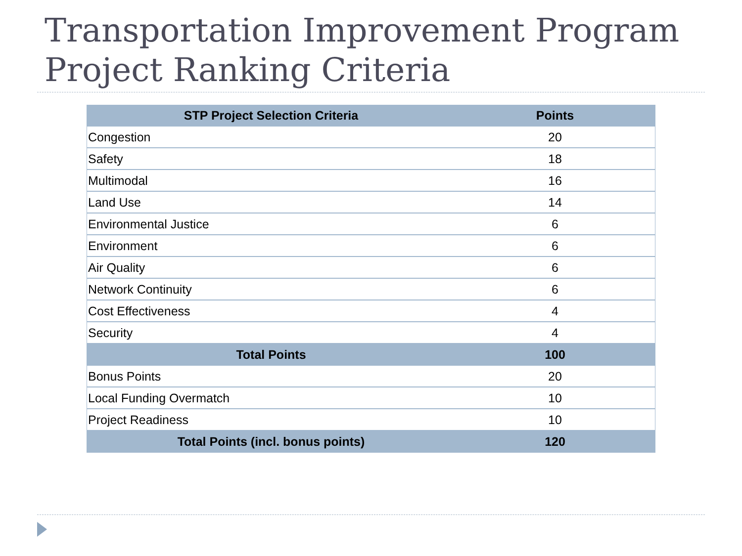Transportation Improvement Program
Project Ranking Criteria
| STP Project Selection Criteria | Points |
| --- | --- |
| Congestion | 20 |
| Safety | 18 |
| Multimodal | 16 |
| Land Use | 14 |
| Environmental Justice | 6 |
| Environment | 6 |
| Air Quality | 6 |
| Network Continuity | 6 |
| Cost Effectiveness | 4 |
| Security | 4 |
| Total Points | 100 |
| Bonus Points | 20 |
| Local Funding Overmatch | 10 |
| Project Readiness | 10 |
| Total Points (incl. bonus points) | 120 |